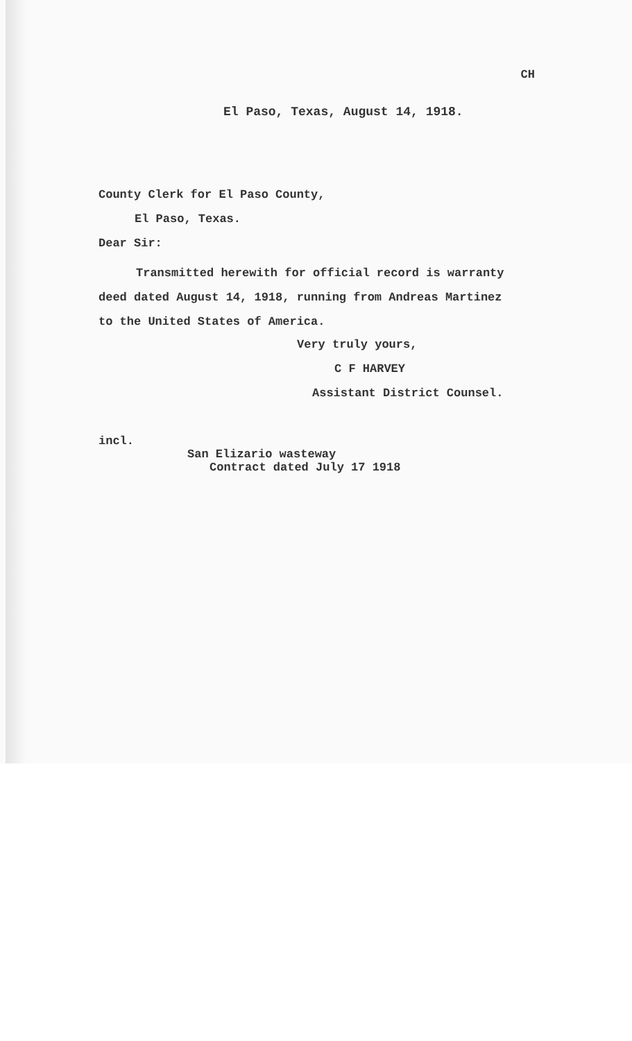CH
El Paso, Texas, August 14, 1918.
County Clerk for El Paso County,
El Paso, Texas.
Dear Sir:
Transmitted herewith for official record is warranty deed dated August 14, 1918, running from Andreas Martinez to the United States of America.
Very truly yours,
C F HARVEY
Assistant District Counsel.
incl.
San Elizario wasteway
Contract dated July 17 1918